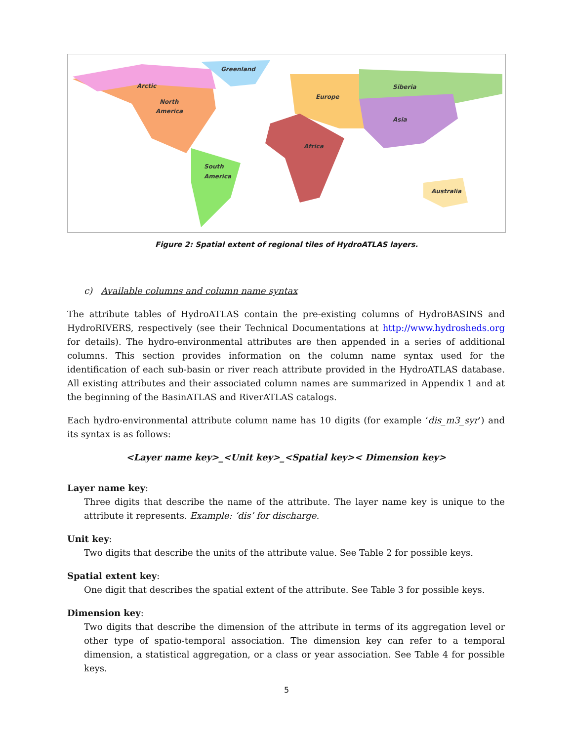Arctic
Greenland
North
America
South
America
Europe
Africa
Siberia
Asia
Australia
Figure 2: Spatial extent of regional tiles of HydroATLAS layers.
c) Available columns and column name syntax
The attribute tables of HydroATLAS contain the pre-existing columns of HydroBASINS and HydroRIVERS, respectively (see their Technical Documentations at http://www.hydrosheds.org for details). The hydro-environmental attributes are then appended in a series of additional columns. This section provides information on the column name syntax used for the identification of each sub-basin or river reach attribute provided in the HydroATLAS database. All existing attributes and their associated column names are summarized in Appendix 1 and at the beginning of the BasinATLAS and RiverATLAS catalogs.
Each hydro-environmental attribute column name has 10 digits (for example ‘dis_m3_syr’) and its syntax is as follows:
<Layer name key>_<Unit key>_<Spatial key>< Dimension key>
Layer name key:
Three digits that describe the name of the attribute. The layer name key is unique to the attribute it represents. Example: ‘dis’ for discharge.
Unit key:
Two digits that describe the units of the attribute value. See Table 2 for possible keys.
Spatial extent key:
One digit that describes the spatial extent of the attribute. See Table 3 for possible keys.
Dimension key:
Two digits that describe the dimension of the attribute in terms of its aggregation level or other type of spatio-temporal association. The dimension key can refer to a temporal dimension, a statistical aggregation, or a class or year association. See Table 4 for possible keys.
5